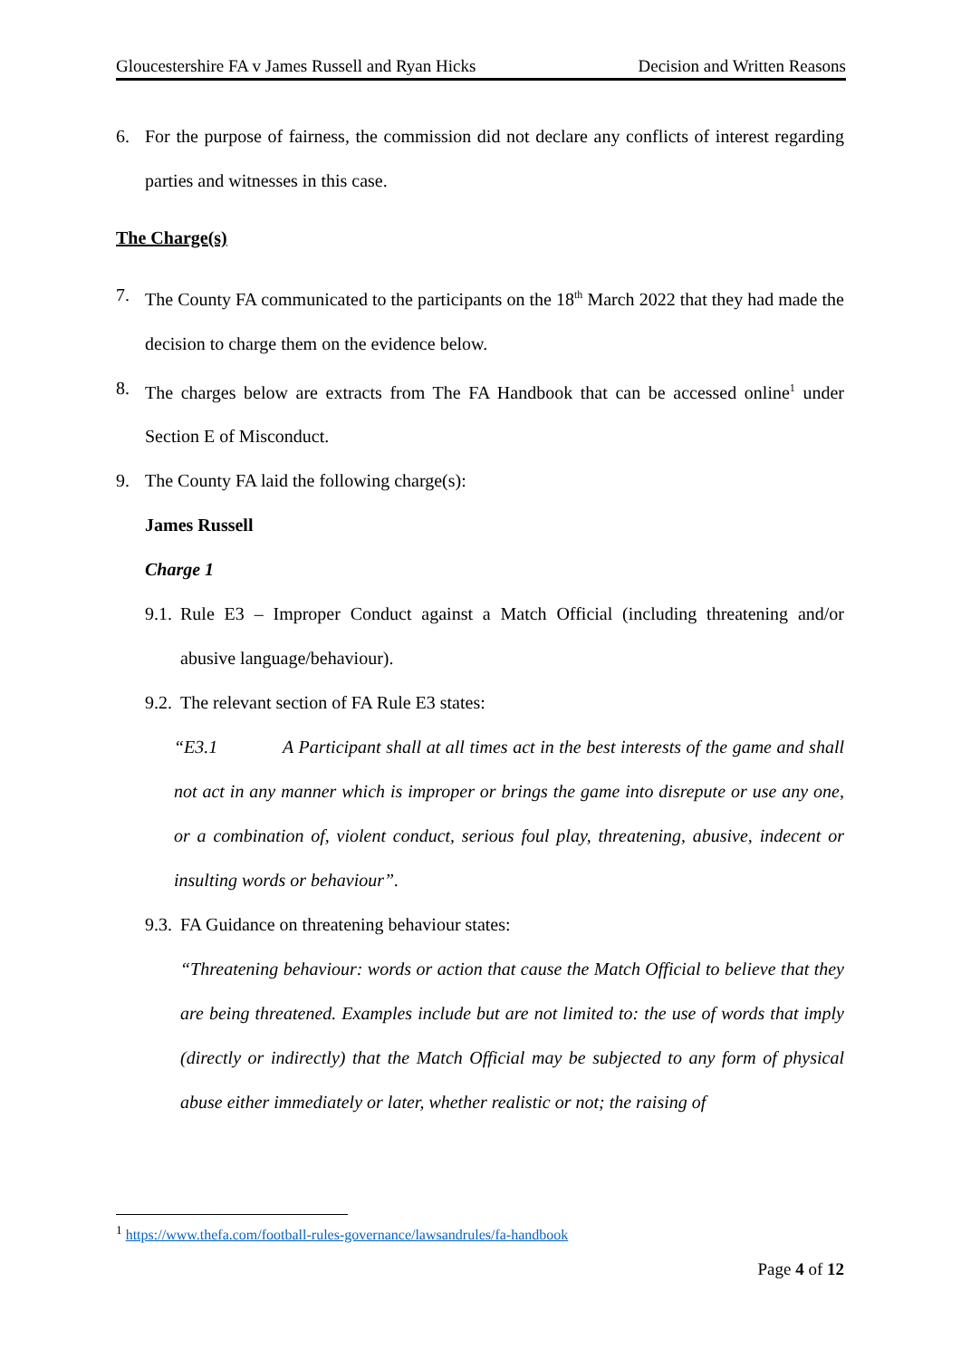Gloucestershire FA v James Russell and Ryan Hicks Decision and Written Reasons
6. For the purpose of fairness, the commission did not declare any conflicts of interest regarding parties and witnesses in this case.
The Charge(s)
7. The County FA communicated to the participants on the 18<sup>th</sup> March 2022 that they had made the decision to charge them on the evidence below.
8. The charges below are extracts from The FA Handbook that can be accessed online<sup>1</sup> under Section E of Misconduct.
9. The County FA laid the following charge(s):
James Russell
Charge 1
9.1.
Rule E3 – Improper Conduct against a Match Official (including threatening and/or abusive language/behaviour).
9.2.
The relevant section of FA Rule E3 states:
“E3.1 A Participant shall at all times act in the best interests of the game and shall not act in any manner which is improper or brings the game into disrepute or use any one, or a combination of, violent conduct, serious foul play, threatening, abusive, indecent or insulting words or behaviour”.
9.3.
FA Guidance on threatening behaviour states:
“Threatening behaviour: words or action that cause the Match Official to believe that they are being threatened. Examples include but are not limited to: the use of words that imply (directly or indirectly) that the Match Official may be subjected to any form of physical abuse either immediately or later, whether realistic or not; the raising of
<sup>1</sup> https://www.thefa.com/football-rules-governance/lawsandrules/fa-handbook
Page 4 of 12